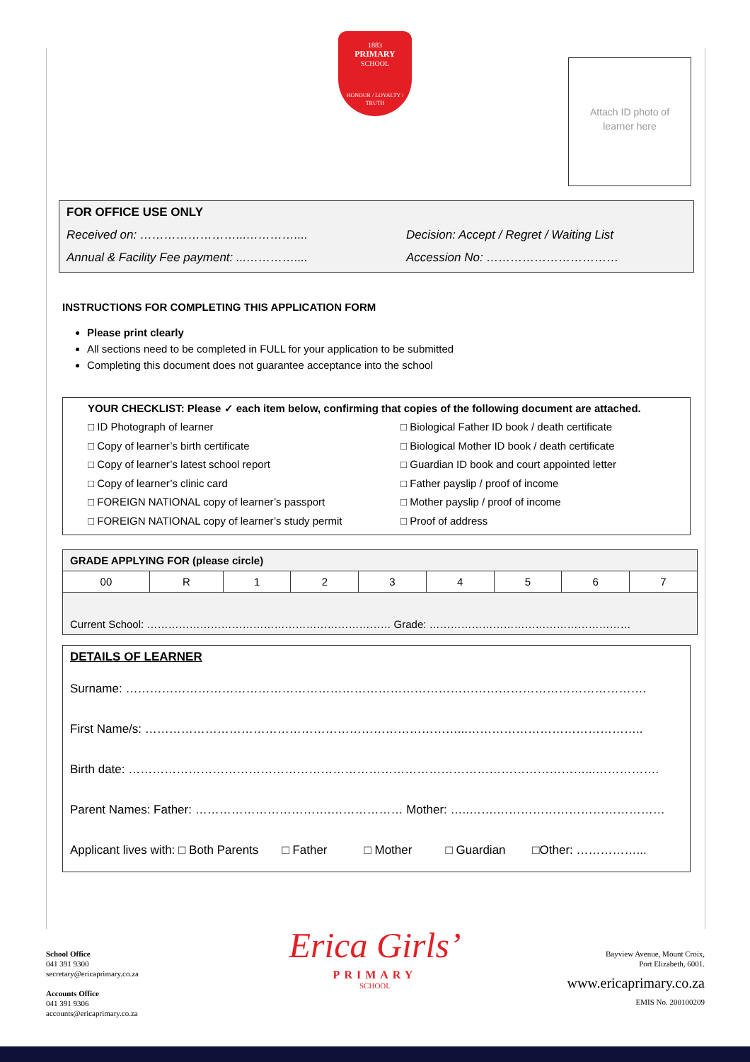1883
PRIMARY
SCHOOL
HONOUR / LOYALTY / TRUTH
Attach ID photo of
learner here
FOR OFFICE USE ONLY
Received on: ……………………...………….... Decision: Accept / Regret / Waiting List
Annual & Facility Fee payment: ...………….... Accession No: ……………………………
INSTRUCTIONS FOR COMPLETING THIS APPLICATION FORM
Please print clearly
All sections need to be completed in FULL for your application to be submitted
Completing this document does not guarantee acceptance into the school
YOUR CHECKLIST: Please ✓ each item below, confirming that copies of the following document are attached.
□ ID Photograph of learner
□ Biological Father ID book / death certificate
□ Copy of learner’s birth certificate
□ Biological Mother ID book / death certificate
□ Copy of learner’s latest school report
□ Guardian ID book and court appointed letter
□ Copy of learner’s clinic card
□ Father payslip / proof of income
□ FOREIGN NATIONAL copy of learner’s passport
□ Mother payslip / proof of income
□ FOREIGN NATIONAL copy of learner’s study permit
□ Proof of address
| GRADE APPLYING FOR (please circle) | | | | | | | | |
| --- | --- | --- | --- | --- | --- | --- | --- | --- |
| 00 | R | 1 | 2 | 3 | 4 | 5 | 6 | 7 |
| Current School: …………………………………………………………… Grade: ………………………………………………… | | | | | | | | |
DETAILS OF LEARNER
Surname: ………………………………………………………………………………………………………………….
First Name/s: ……………………………………………………………………...……………………………………..
Birth date: ……………………………………………………………………………………………………...…………….
Parent Names: Father: …………………………….……………… Mother: …..…….……………………………………
Applicant lives with: □ Both Parents □ Father □ Mother □ Guardian □Other: ……………...
School Office
041 391 9300
secretary@ericaprimary.co.za
Accounts Office
041 391 9306
accounts@ericaprimary.co.za
Erica Girls’
PRIMARY
SCHOOL
Bayview Avenue, Mount Croix,
Port Elizabeth, 6001.
www.ericaprimary.co.za
EMIS No. 200100209